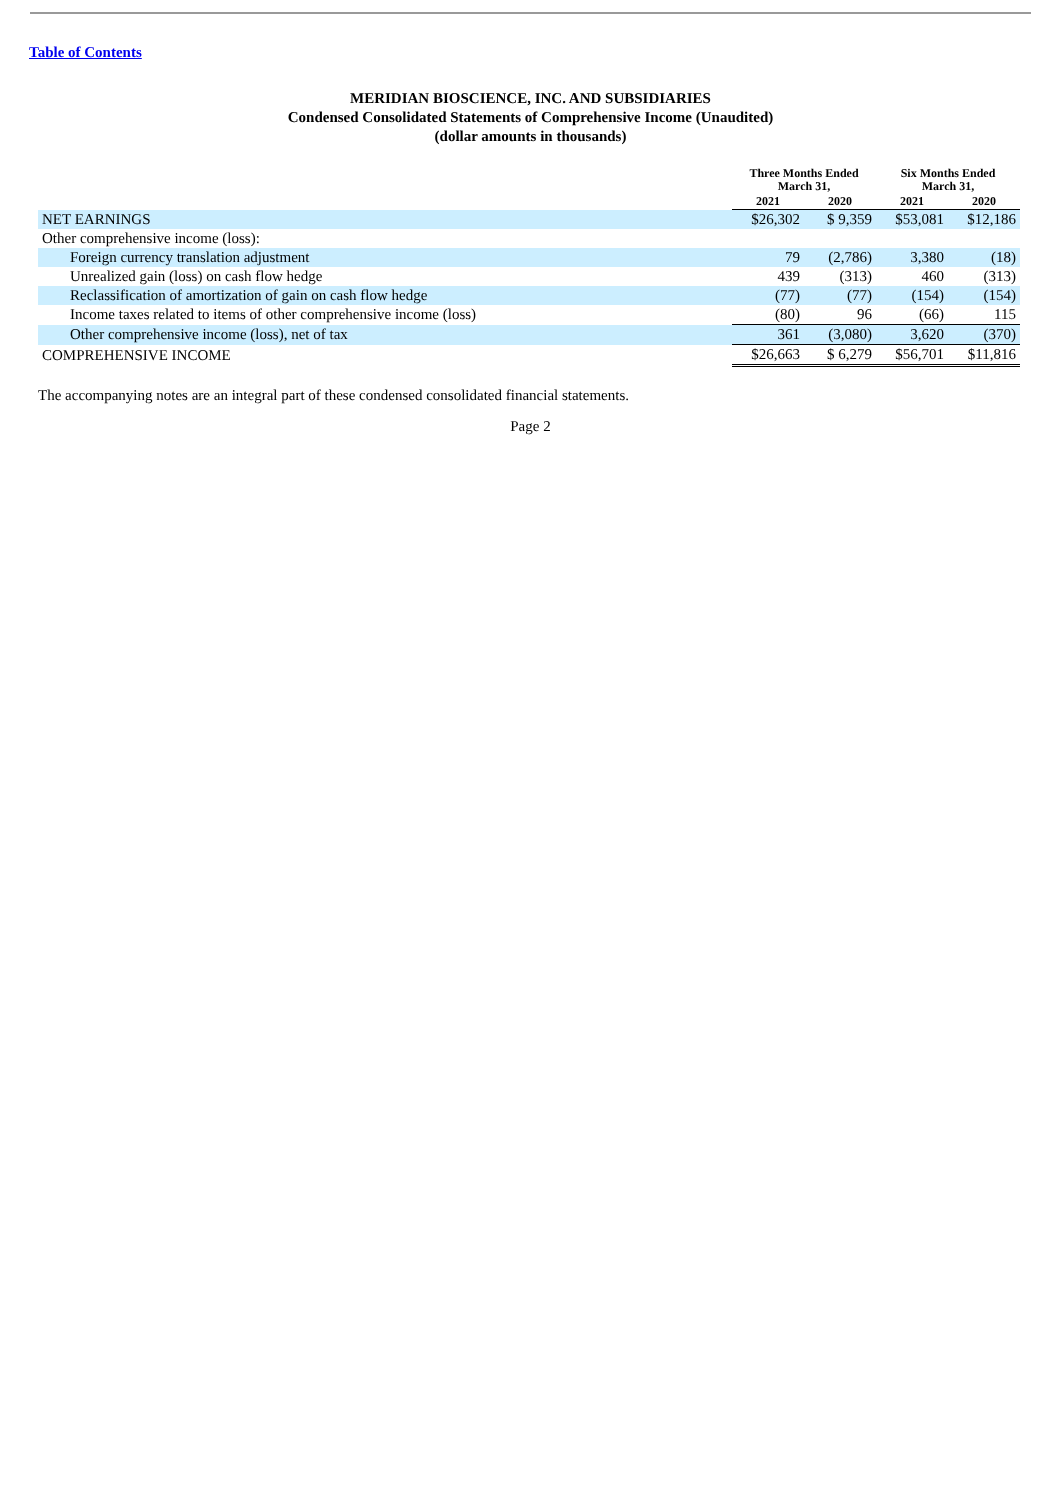Table of Contents
MERIDIAN BIOSCIENCE, INC. AND SUBSIDIARIES
Condensed Consolidated Statements of Comprehensive Income (Unaudited)
(dollar amounts in thousands)
| | Three Months Ended March 31, | | Six Months Ended March 31, | |
| --- | --- | --- | --- | --- |
| | 2021 | 2020 | 2021 | 2020 |
| NET EARNINGS | $26,302 | $ 9,359 | $53,081 | $12,186 |
| Other comprehensive income (loss): | | | | |
| Foreign currency translation adjustment | 79 | (2,786) | 3,380 | (18) |
| Unrealized gain (loss) on cash flow hedge | 439 | (313) | 460 | (313) |
| Reclassification of amortization of gain on cash flow hedge | (77) | (77) | (154) | (154) |
| Income taxes related to items of other comprehensive income (loss) | (80) | 96 | (66) | 115 |
| Other comprehensive income (loss), net of tax | 361 | (3,080) | 3,620 | (370) |
| COMPREHENSIVE INCOME | $26,663 | $ 6,279 | $56,701 | $11,816 |
The accompanying notes are an integral part of these condensed consolidated financial statements.
Page 2